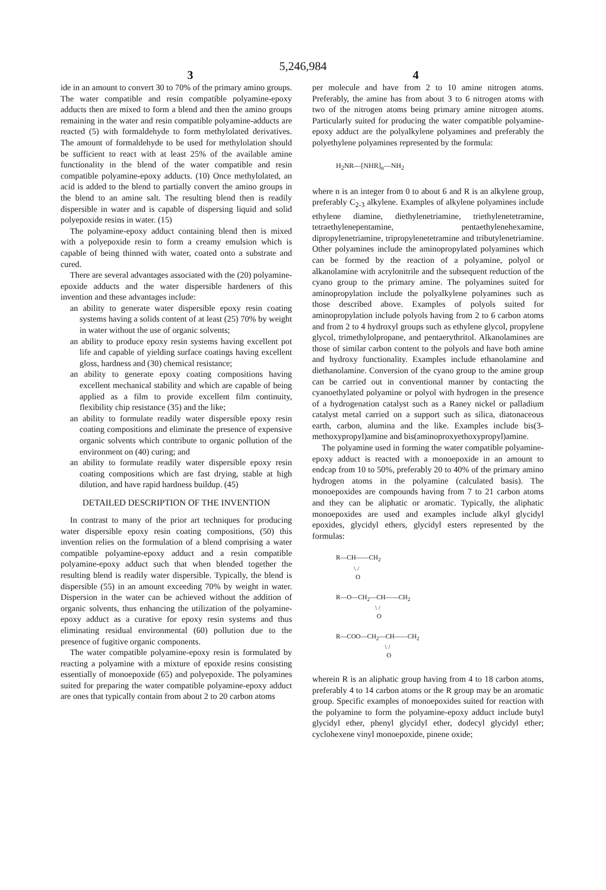5,246,984
3 4
ide in an amount to convert 30 to 70% of the primary amino groups. The water compatible and resin compatible polyamine-epoxy adducts then are mixed to form a blend and then the amino groups remaining in the water and resin compatible polyamine-adducts are reacted (5) with formaldehyde to form methylolated derivatives. The amount of formaldehyde to be used for methylolation should be sufficient to react with at least 25% of the available amine functionality in the blend of the water compatible and resin compatible polyamine-epoxy adducts. (10) Once methylolated, an acid is added to the blend to partially convert the amino groups in the blend to an amine salt. The resulting blend then is readily dispersible in water and is capable of dispersing liquid and solid polyepoxide resins in water. (15)
The polyamine-epoxy adduct containing blend then is mixed with a polyepoxide resin to form a creamy emulsion which is capable of being thinned with water, coated onto a substrate and cured.
There are several advantages associated with the (20) polyamine-epoxide adducts and the water dispersible hardeners of this invention and these advantages include:
an ability to generate water dispersible epoxy resin coating systems having a solids content of at least (25) 70% by weight in water without the use of organic solvents;
an ability to produce epoxy resin systems having excellent pot life and capable of yielding surface coatings having excellent gloss, hardness and (30) chemical resistance;
an ability to generate epoxy coating compositions having excellent mechanical stability and which are capable of being applied as a film to provide excellent film continuity, flexibility chip resistance (35) and the like;
an ability to formulate readily water dispersible epoxy resin coating compositions and eliminate the presence of expensive organic solvents which contribute to organic pollution of the environment on (40) curing; and
an ability to formulate readily water dispersible epoxy resin coating compositions which are fast drying, stable at high dilution, and have rapid hardness buildup. (45)
DETAILED DESCRIPTION OF THE INVENTION
In contrast to many of the prior art techniques for producing water dispersible epoxy resin coating compositions, (50) this invention relies on the formulation of a blend comprising a water compatible polyamine-epoxy adduct and a resin compatible polyamine-epoxy adduct such that when blended together the resulting blend is readily water dispersible. Typically, the blend is dispersible (55) in an amount exceeding 70% by weight in water. Dispersion in the water can be achieved without the addition of organic solvents, thus enhancing the utilization of the polyamine-epoxy adduct as a curative for epoxy resin systems and thus eliminating residual environmental (60) pollution due to the presence of fugitive organic components.
The water compatible polyamine-epoxy resin is formulated by reacting a polyamine with a mixture of epoxide resins consisting essentially of monoepoxide (65) and polyepoxide. The polyamines suited for preparing the water compatible polyamine-epoxy adduct are ones that typically contain from about 2 to 20 carbon atoms
per molecule and have from 2 to 10 amine nitrogen atoms. Preferably, the amine has from about 3 to 6 nitrogen atoms with two of the nitrogen atoms being primary amine nitrogen atoms. Particularly suited for producing the water compatible polyamine-epoxy adduct are the polyalkylene polyamines and preferably the polyethylene polyamines represented by the formula:
H<sub>2</sub>NR—[NHR]<sub>n</sub>—NH<sub>2</sub>
where n is an integer from 0 to about 6 and R is an alkylene group, preferably C<sub>2-3</sub> alkylene. Examples of alkylene polyamines include ethylene diamine, diethylenetriamine, triethylenetetramine, tetraethylenepentamine, pentaethylenehexamine, dipropylenetriamine, tripropylenetetramine and tributylenetriamine. Other polyamines include the aminopropylated polyamines which can be formed by the reaction of a polyamine, polyol or alkanolamine with acrylonitrile and the subsequent reduction of the cyano group to the primary amine. The polyamines suited for aminopropylation include the polyalkylene polyamines such as those described above. Examples of polyols suited for aminopropylation include polyols having from 2 to 6 carbon atoms and from 2 to 4 hydroxyl groups such as ethylene glycol, propylene glycol, trimethylolpropane, and pentaerythritol. Alkanolamines are those of similar carbon content to the polyols and have both amine and hydroxy functionality. Examples include ethanolamine and diethanolamine. Conversion of the cyano group to the amine group can be carried out in conventional manner by contacting the cyanoethylated polyamine or polyol with hydrogen in the presence of a hydrogenation catalyst such as a Raney nickel or palladium catalyst metal carried on a support such as silica, diatonaceous earth, carbon, alumina and the like. Examples include bis(3-methoxypropyl)amine and bis(aminoproxyethoxypropyl)amine.
The polyamine used in forming the water compatible polyamine-epoxy adduct is reacted with a monoepoxide in an amount to endcap from 10 to 50%, preferably 20 to 40% of the primary amino hydrogen atoms in the polyamine (calculated basis). The monoepoxides are compounds having from 7 to 21 carbon atoms and they can be aliphatic or aromatic. Typically, the aliphatic monoepoxides are used and examples include alkyl glycidyl epoxides, glycidyl ethers, glycidyl esters represented by the formulas:
R—CH——CH<sub>2</sub>
\ /
O
R—O—CH<sub>2</sub>—CH——CH<sub>2</sub>
\ /
O
R—COO—CH<sub>2</sub>—CH——CH<sub>2</sub>
\ /
O
wherein R is an aliphatic group having from 4 to 18 carbon atoms, preferably 4 to 14 carbon atoms or the R group may be an aromatic group. Specific examples of monoepoxides suited for reaction with the polyamine to form the polyamine-epoxy adduct include butyl glycidyl ether, phenyl glycidyl ether, dodecyl glycidyl ether; cyclohexene vinyl monoepoxide, pinene oxide;